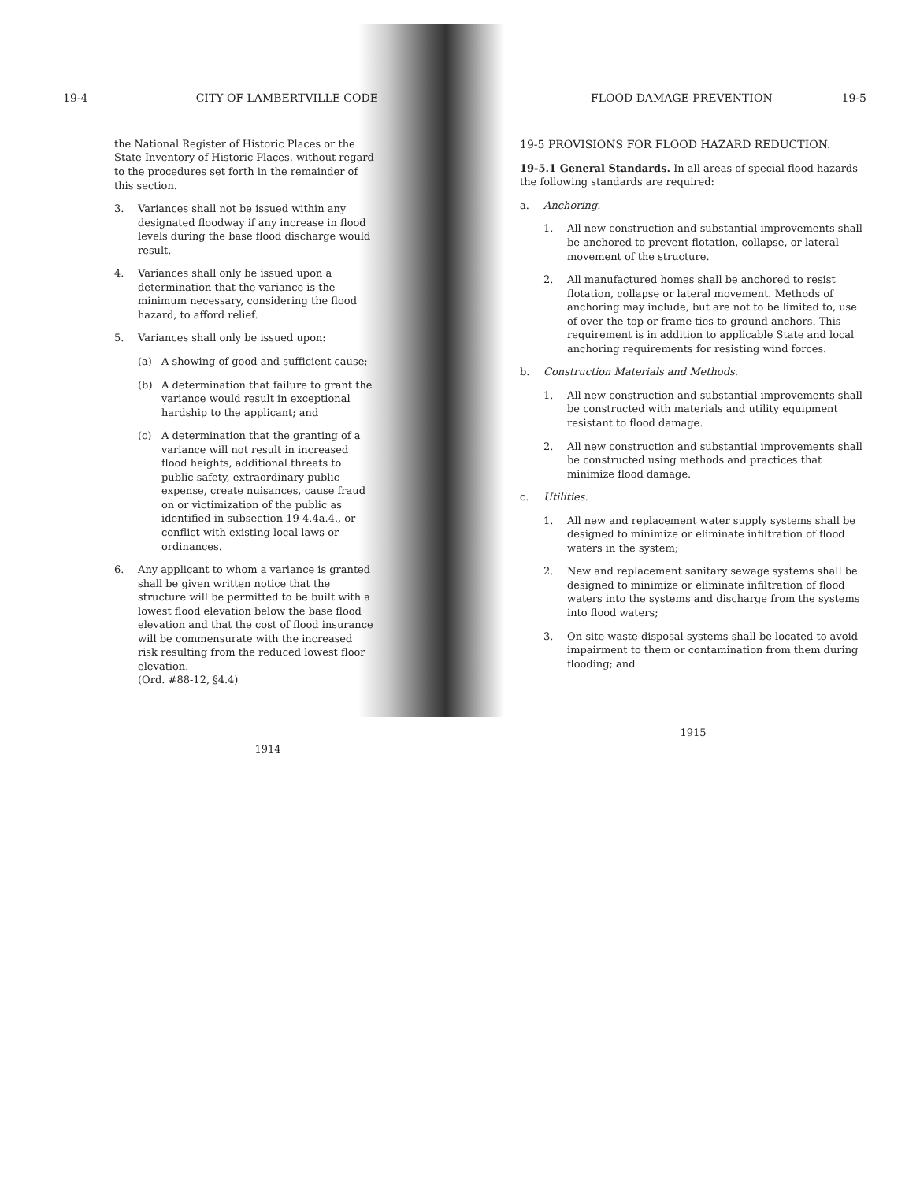19-4 CITY OF LAMBERTVILLE CODE
the National Register of Historic Places or the State Inventory of Historic Places, without regard to the procedures set forth in the remainder of this section.
3. Variances shall not be issued within any designated floodway if any increase in flood levels during the base flood discharge would result.
4. Variances shall only be issued upon a determination that the variance is the minimum necessary, considering the flood hazard, to afford relief.
5. Variances shall only be issued upon:
(a) A showing of good and sufficient cause;
(b) A determination that failure to grant the variance would result in exceptional hardship to the applicant; and
(c) A determination that the granting of a variance will not result in increased flood heights, additional threats to public safety, extraordinary public expense, create nuisances, cause fraud on or victimization of the public as identified in subsection 19-4.4a.4., or conflict with existing local laws or ordinances.
6. Any applicant to whom a variance is granted shall be given written notice that the structure will be permitted to be built with a lowest flood elevation below the base flood elevation and that the cost of flood insurance will be commensurate with the increased risk resulting from the reduced lowest floor elevation.
(Ord. #88-12, §4.4)
1914
FLOOD DAMAGE PREVENTION 19-5
19-5 PROVISIONS FOR FLOOD HAZARD REDUCTION.
19-5.1 General Standards. In all areas of special flood hazards the following standards are required:
a. Anchoring.
1. All new construction and substantial improvements shall be anchored to prevent flotation, collapse, or lateral movement of the structure.
2. All manufactured homes shall be anchored to resist flotation, collapse or lateral movement. Methods of anchoring may include, but are not to be limited to, use of over-the top or frame ties to ground anchors. This requirement is in addition to applicable State and local anchoring requirements for resisting wind forces.
b. Construction Materials and Methods.
1. All new construction and substantial improvements shall be constructed with materials and utility equipment resistant to flood damage.
2. All new construction and substantial improvements shall be constructed using methods and practices that minimize flood damage.
c. Utilities.
1. All new and replacement water supply systems shall be designed to minimize or eliminate infiltration of flood waters in the system;
2. New and replacement sanitary sewage systems shall be designed to minimize or eliminate infiltration of flood waters into the systems and discharge from the systems into flood waters;
3. On-site waste disposal systems shall be located to avoid impairment to them or contamination from them during flooding; and
1915